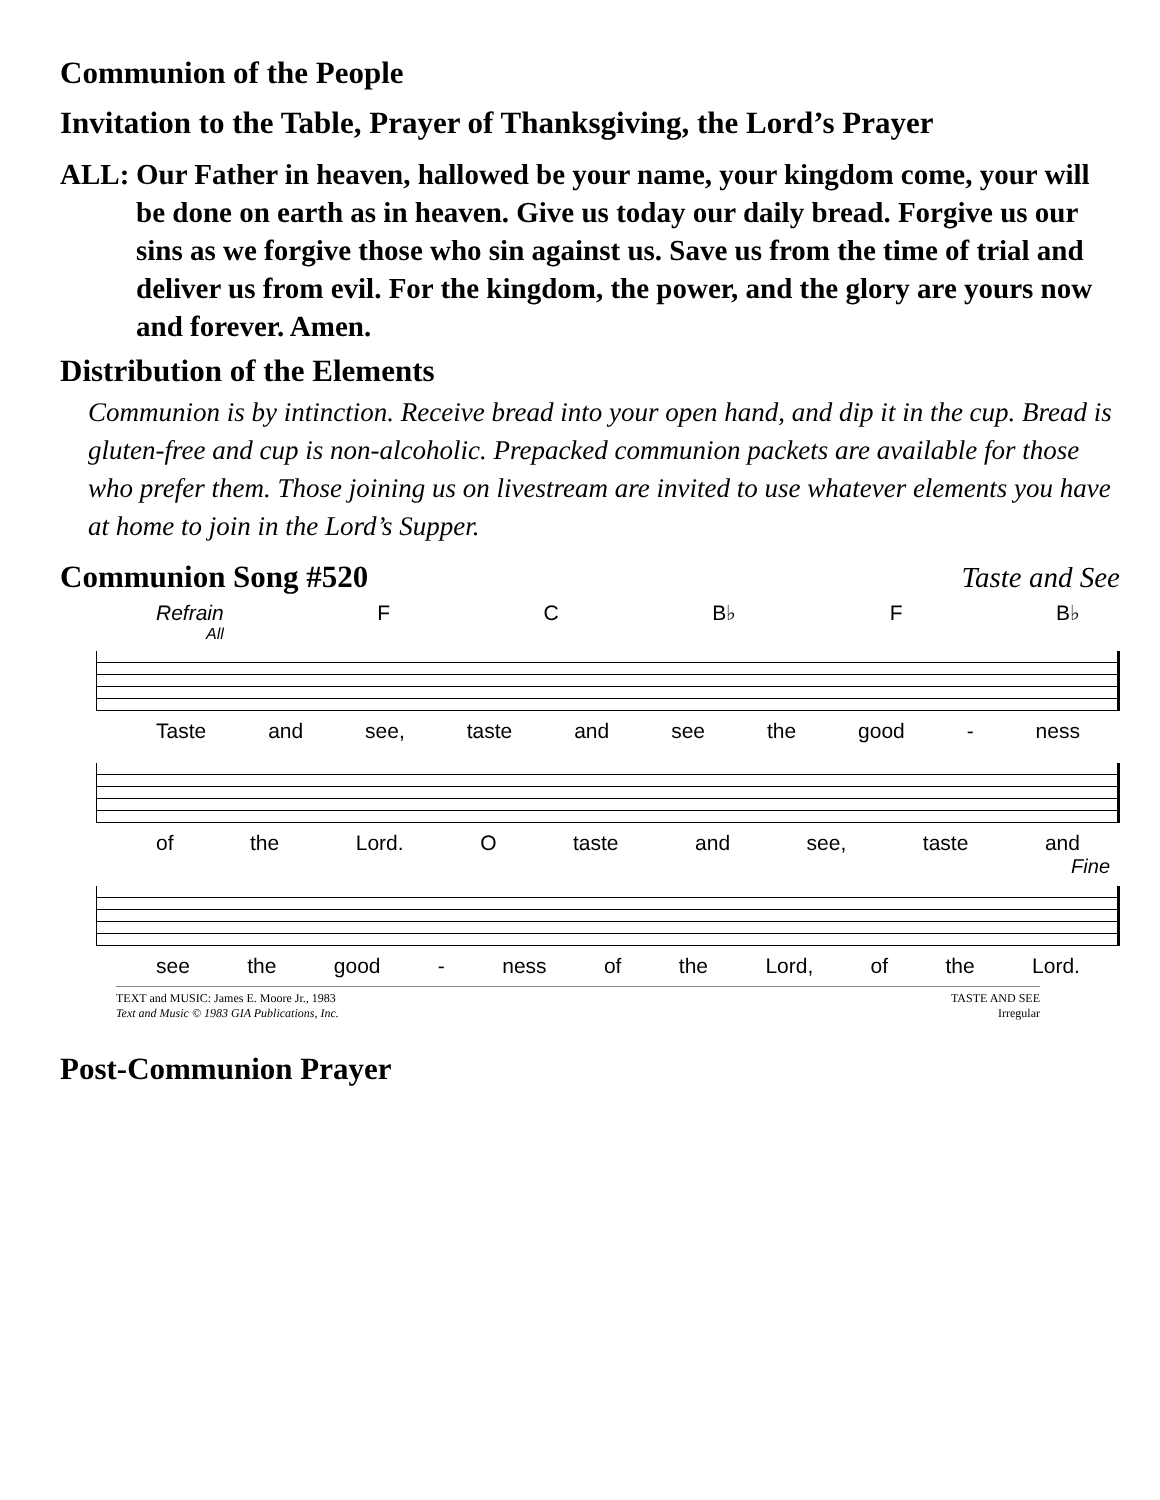Communion of the People
Invitation to the Table, Prayer of Thanksgiving, the Lord’s Prayer
ALL: Our Father in heaven, hallowed be your name, your kingdom come, your will be done on earth as in heaven. Give us today our daily bread. Forgive us our sins as we forgive those who sin against us. Save us from the time of trial and deliver us from evil. For the kingdom, the power, and the glory are yours now and forever. Amen.
Distribution of the Elements
Communion is by intinction. Receive bread into your open hand, and dip it in the cup. Bread is gluten-free and cup is non-alcoholic. Prepacked communion packets are available for those who prefer them. Those joining us on livestream are invited to use whatever elements you have at home to join in the Lord’s Supper.
Communion Song #520 Taste and See
Refrain F C B♭ F B♭
All
Taste and see, taste and see the good - ness
of the Lord. O taste and see, taste and
Fine
see the good - ness of the Lord, of the Lord.
TEXT and MUSIC: James E. Moore Jr., 1983
Text and Music © 1983 GIA Publications, Inc.
TASTE AND SEE
Irregular
Post-Communion Prayer